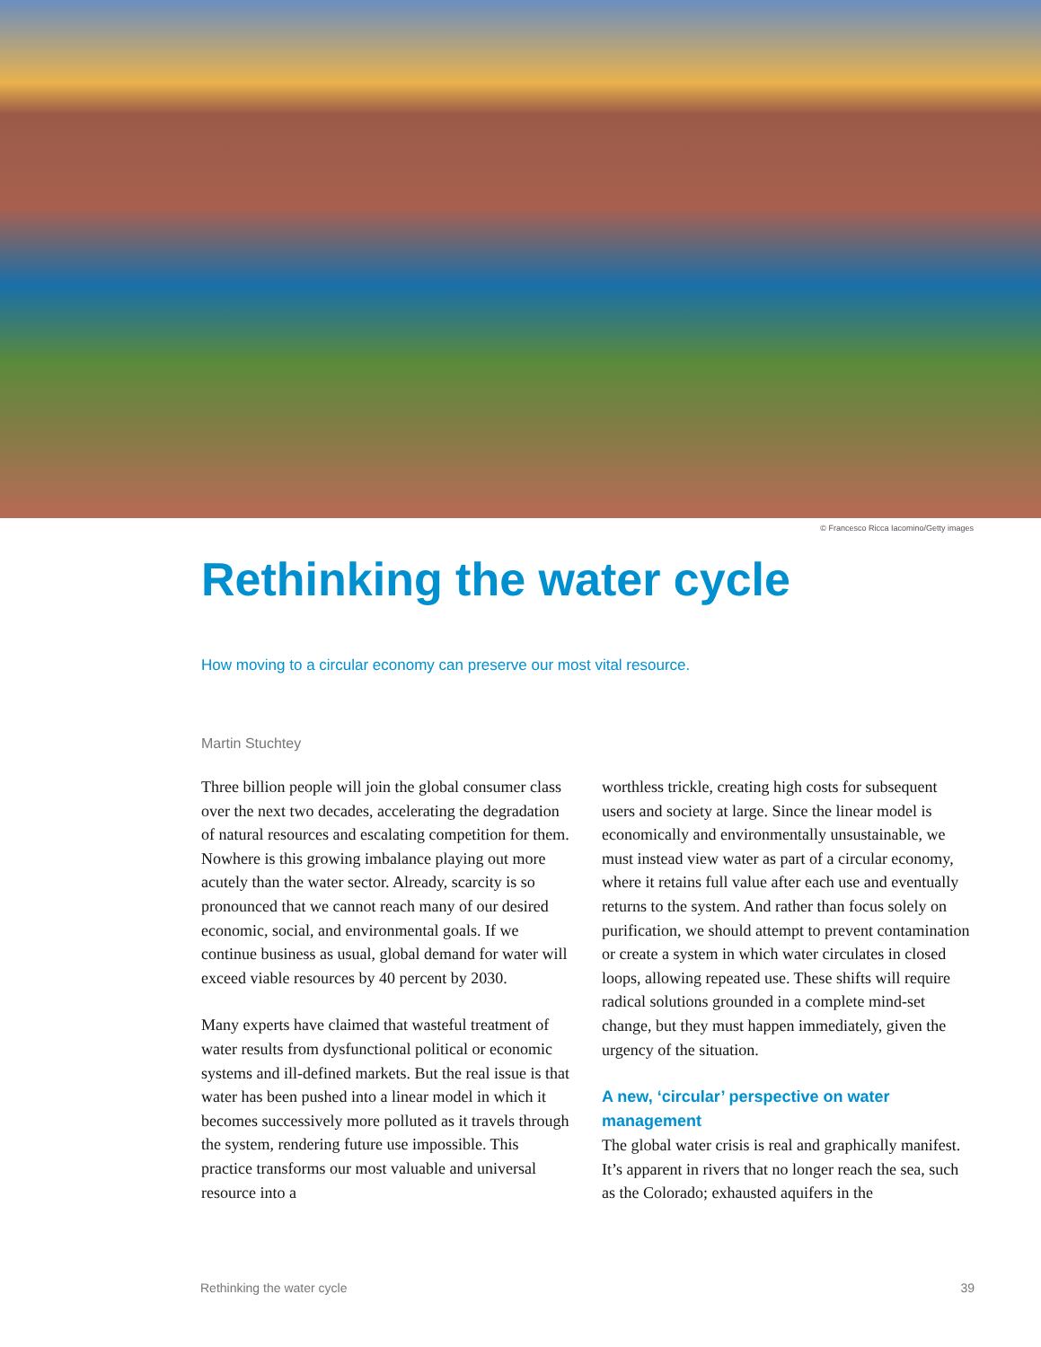© Francesco Ricca Iacomino/Getty images
Rethinking the water cycle
How moving to a circular economy can preserve our most vital resource.
Martin Stuchtey
Three billion people will join the global consumer class over the next two decades, accelerating the degradation of natural resources and escalating competition for them. Nowhere is this growing imbalance playing out more acutely than the water sector. Already, scarcity is so pronounced that we cannot reach many of our desired economic, social, and environmental goals. If we continue business as usual, global demand for water will exceed viable resources by 40 percent by 2030.
Many experts have claimed that wasteful treatment of water results from dysfunctional political or economic systems and ill-defined markets. But the real issue is that water has been pushed into a linear model in which it becomes successively more polluted as it travels through the system, rendering future use impossible. This practice transforms our most valuable and universal resource into a
worthless trickle, creating high costs for subsequent users and society at large. Since the linear model is economically and environmentally unsustainable, we must instead view water as part of a circular economy, where it retains full value after each use and eventually returns to the system. And rather than focus solely on purification, we should attempt to prevent contamination or create a system in which water circulates in closed loops, allowing repeated use. These shifts will require radical solutions grounded in a complete mind-set change, but they must happen immediately, given the urgency of the situation.
A new, ‘circular’ perspective on water management
The global water crisis is real and graphically manifest. It’s apparent in rivers that no longer reach the sea, such as the Colorado; exhausted aquifers in the
Rethinking the water cycle 39